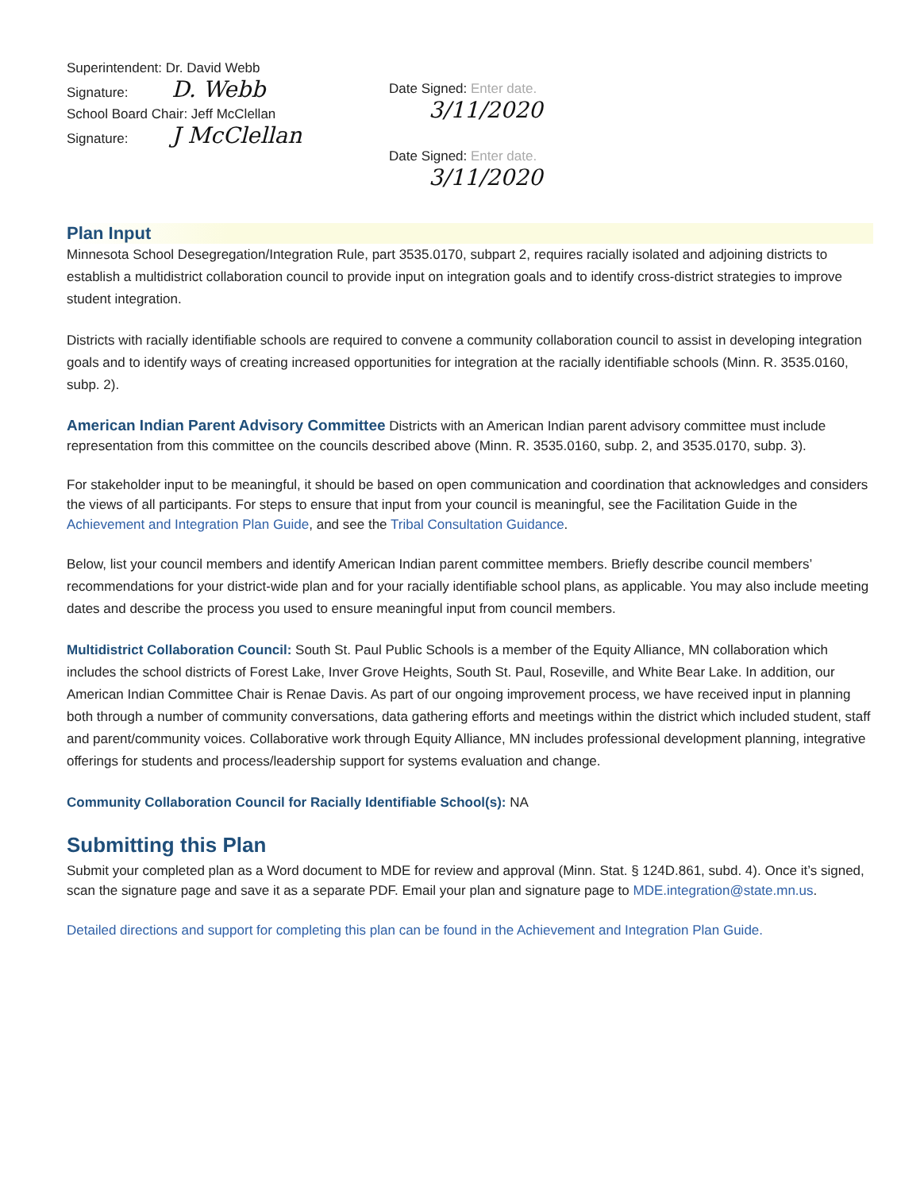Superintendent: Dr. David Webb
Signature: D. Webb
School Board Chair: Jeff McClellan
Signature: J McClellan
Date Signed: Enter date.
3/11/2020
Date Signed: Enter date.
3/11/2020
Plan Input
Minnesota School Desegregation/Integration Rule, part 3535.0170, subpart 2, requires racially isolated and adjoining districts to establish a multidistrict collaboration council to provide input on integration goals and to identify cross-district strategies to improve student integration.
Districts with racially identifiable schools are required to convene a community collaboration council to assist in developing integration goals and to identify ways of creating increased opportunities for integration at the racially identifiable schools (Minn. R. 3535.0160, subp. 2).
American Indian Parent Advisory Committee Districts with an American Indian parent advisory committee must include representation from this committee on the councils described above (Minn. R. 3535.0160, subp. 2, and 3535.0170, subp. 3).
For stakeholder input to be meaningful, it should be based on open communication and coordination that acknowledges and considers the views of all participants. For steps to ensure that input from your council is meaningful, see the Facilitation Guide in the Achievement and Integration Plan Guide, and see the Tribal Consultation Guidance.
Below, list your council members and identify American Indian parent committee members. Briefly describe council members’ recommendations for your district-wide plan and for your racially identifiable school plans, as applicable. You may also include meeting dates and describe the process you used to ensure meaningful input from council members.
Multidistrict Collaboration Council: South St. Paul Public Schools is a member of the Equity Alliance, MN collaboration which includes the school districts of Forest Lake, Inver Grove Heights, South St. Paul, Roseville, and White Bear Lake. In addition, our American Indian Committee Chair is Renae Davis. As part of our ongoing improvement process, we have received input in planning both through a number of community conversations, data gathering efforts and meetings within the district which included student, staff and parent/community voices. Collaborative work through Equity Alliance, MN includes professional development planning, integrative offerings for students and process/leadership support for systems evaluation and change.
Community Collaboration Council for Racially Identifiable School(s): NA
Submitting this Plan
Submit your completed plan as a Word document to MDE for review and approval (Minn. Stat. § 124D.861, subd. 4). Once it’s signed, scan the signature page and save it as a separate PDF. Email your plan and signature page to MDE.integration@state.mn.us.
Detailed directions and support for completing this plan can be found in the Achievement and Integration Plan Guide.